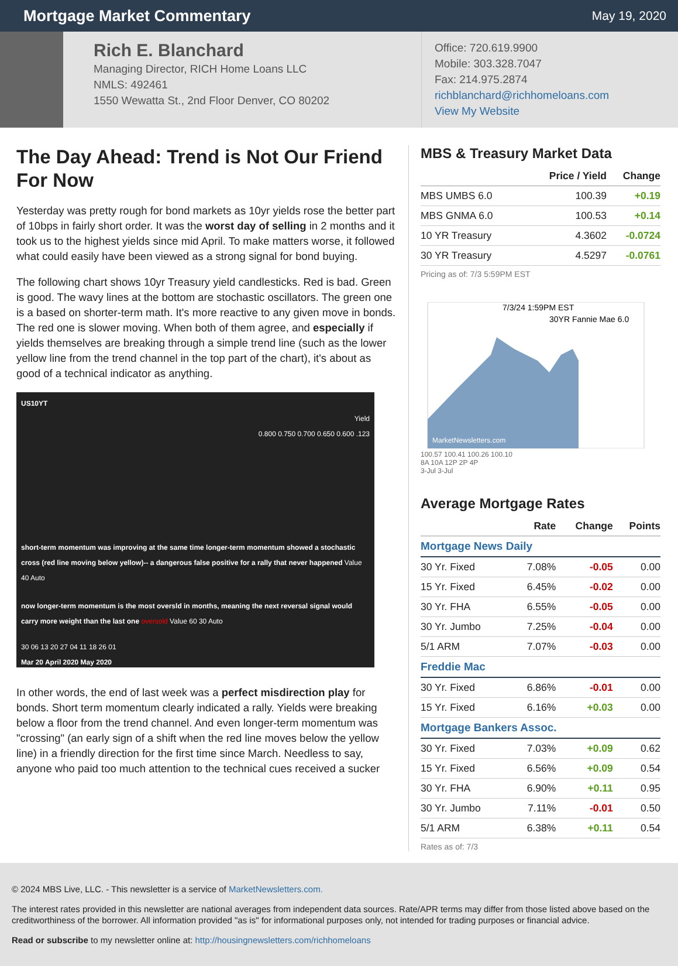Mortgage Market Commentary
May 19, 2020
Rich E. Blanchard
Managing Director, RICH Home Loans LLC
NMLS: 492461
1550 Wewatta St., 2nd Floor Denver, CO 80202
Office: 720.619.9900
Mobile: 303.328.7047
Fax: 214.975.2874
richblanchard@richhomeloans.com
View My Website
The Day Ahead: Trend is Not Our Friend For Now
Yesterday was pretty rough for bond markets as 10yr yields rose the better part of 10bps in fairly short order. It was the worst day of selling in 2 months and it took us to the highest yields since mid April. To make matters worse, it followed what could easily have been viewed as a strong signal for bond buying.
The following chart shows 10yr Treasury yield candlesticks. Red is bad. Green is good. The wavy lines at the bottom are stochastic oscillators. The green one is a based on shorter-term math. It's more reactive to any given move in bonds. The red one is slower moving. When both of them agree, and especially if yields themselves are breaking through a simple trend line (such as the lower yellow line from the trend channel in the top part of the chart), it's about as good of a technical indicator as anything.
US10YT
Yield
0.800 0.750 0.700 0.650 0.600 .123
short-term momentum was improving at the same time longer-term momentum showed a stochastic cross (red line moving below yellow)-- a dangerous false positive for a rally that never happened Value 40 Auto
now longer-term momentum is the most oversld in months, meaning the next reversal signal would carry more weight than the last one oversold Value 60 30 Auto
30 06 13 20 27 04 11 18 26 01
Mar 20 April 2020 May 2020
In other words, the end of last week was a perfect misdirection play for bonds. Short term momentum clearly indicated a rally. Yields were breaking below a floor from the trend channel. And even longer-term momentum was "crossing" (an early sign of a shift when the red line moves below the yellow line) in a friendly direction for the first time since March. Needless to say, anyone who paid too much attention to the technical cues received a sucker
MBS & Treasury Market Data
| | Price / Yield | Change |
| --- | --- | --- |
| MBS UMBS 6.0 | 100.39 | +0.19 |
| MBS GNMA 6.0 | 100.53 | +0.14 |
| 10 YR Treasury | 4.3602 | -0.0724 |
| 30 YR Treasury | 4.5297 | -0.0761 |
Pricing as of: 7/3 5:59PM EST
7/3/24 1:59PM EST
30YR Fannie Mae 6.0
MarketNewsletters.com
100.57 100.41 100.26 100.10
8A 10A 12P 2P 4P
3-Jul 3-Jul
Average Mortgage Rates
| | Rate | Change | Points |
| --- | --- | --- | --- |
| Mortgage News Daily | | | |
| 30 Yr. Fixed | 7.08% | -0.05 | 0.00 |
| 15 Yr. Fixed | 6.45% | -0.02 | 0.00 |
| 30 Yr. FHA | 6.55% | -0.05 | 0.00 |
| 30 Yr. Jumbo | 7.25% | -0.04 | 0.00 |
| 5/1 ARM | 7.07% | -0.03 | 0.00 |
| Freddie Mac | | | |
| 30 Yr. Fixed | 6.86% | -0.01 | 0.00 |
| 15 Yr. Fixed | 6.16% | +0.03 | 0.00 |
| Mortgage Bankers Assoc. | | | |
| 30 Yr. Fixed | 7.03% | +0.09 | 0.62 |
| 15 Yr. Fixed | 6.56% | +0.09 | 0.54 |
| 30 Yr. FHA | 6.90% | +0.11 | 0.95 |
| 30 Yr. Jumbo | 7.11% | -0.01 | 0.50 |
| 5/1 ARM | 6.38% | +0.11 | 0.54 |
Rates as of: 7/3
© 2024 MBS Live, LLC. - This newsletter is a service of MarketNewsletters.com.
The interest rates provided in this newsletter are national averages from independent data sources. Rate/APR terms may differ from those listed above based on the creditworthiness of the borrower. All information provided "as is" for informational purposes only, not intended for trading purposes or financial advice.
Read or subscribe to my newsletter online at: http://housingnewsletters.com/richhomeloans